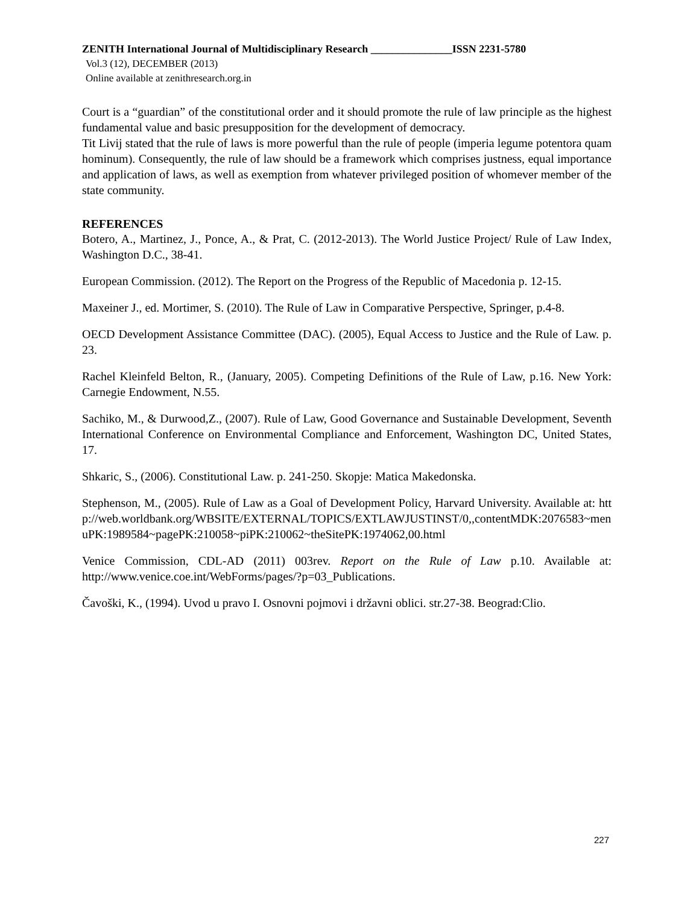ZENITH International Journal of Multidisciplinary Research _______________ISSN 2231-5780
Vol.3 (12), DECEMBER (2013)
Online available at zenithresearch.org.in
Court is a “guardian” of the constitutional order and it should promote the rule of law principle as the highest fundamental value and basic presupposition for the development of democracy.
Tit Livij stated that the rule of laws is more powerful than the rule of people (imperia legume potentora quam hominum). Consequently, the rule of law should be a framework which comprises justness, equal importance and application of laws, as well as exemption from whatever privileged position of whomever member of the state community.
REFERENCES
Botero, A., Martinez, J., Ponce, A., & Prat, C. (2012-2013). The World Justice Project/ Rule of Law Index, Washington D.C., 38-41.
European Commission. (2012). The Report on the Progress of the Republic of Macedonia p. 12-15.
Maxeiner J., ed. Mortimer, S. (2010). The Rule of Law in Comparative Perspective, Springer, p.4-8.
OECD Development Assistance Committee (DAC). (2005), Equal Access to Justice and the Rule of Law. p. 23.
Rachel Kleinfeld Belton, R., (January, 2005). Competing Definitions of the Rule of Law, p.16. New York: Carnegie Endowment, N.55.
Sachiko, M., & Durwood,Z., (2007). Rule of Law, Good Governance and Sustainable Development, Seventh International Conference on Environmental Compliance and Enforcement, Washington DC, United States, 17.
Shkaric, S., (2006). Constitutional Law. p. 241-250. Skopje: Matica Makedonska.
Stephenson, M., (2005). Rule of Law as a Goal of Development Policy, Harvard University. Available at: http://web.worldbank.org/WBSITE/EXTERNAL/TOPICS/EXTLAWJUSTINST/0,,contentMDK:2076583~menuPK:1989584~pagePK:210058~piPK:210062~theSitePK:1974062,00.html
Venice Commission, CDL-AD (2011) 003rev. Report on the Rule of Law p.10. Available at: http://www.venice.coe.int/WebForms/pages/?p=03_Publications.
Čavoški, K., (1994). Uvod u pravo I. Osnovni pojmovi i državni oblici. str.27-38. Beograd:Clio.
227